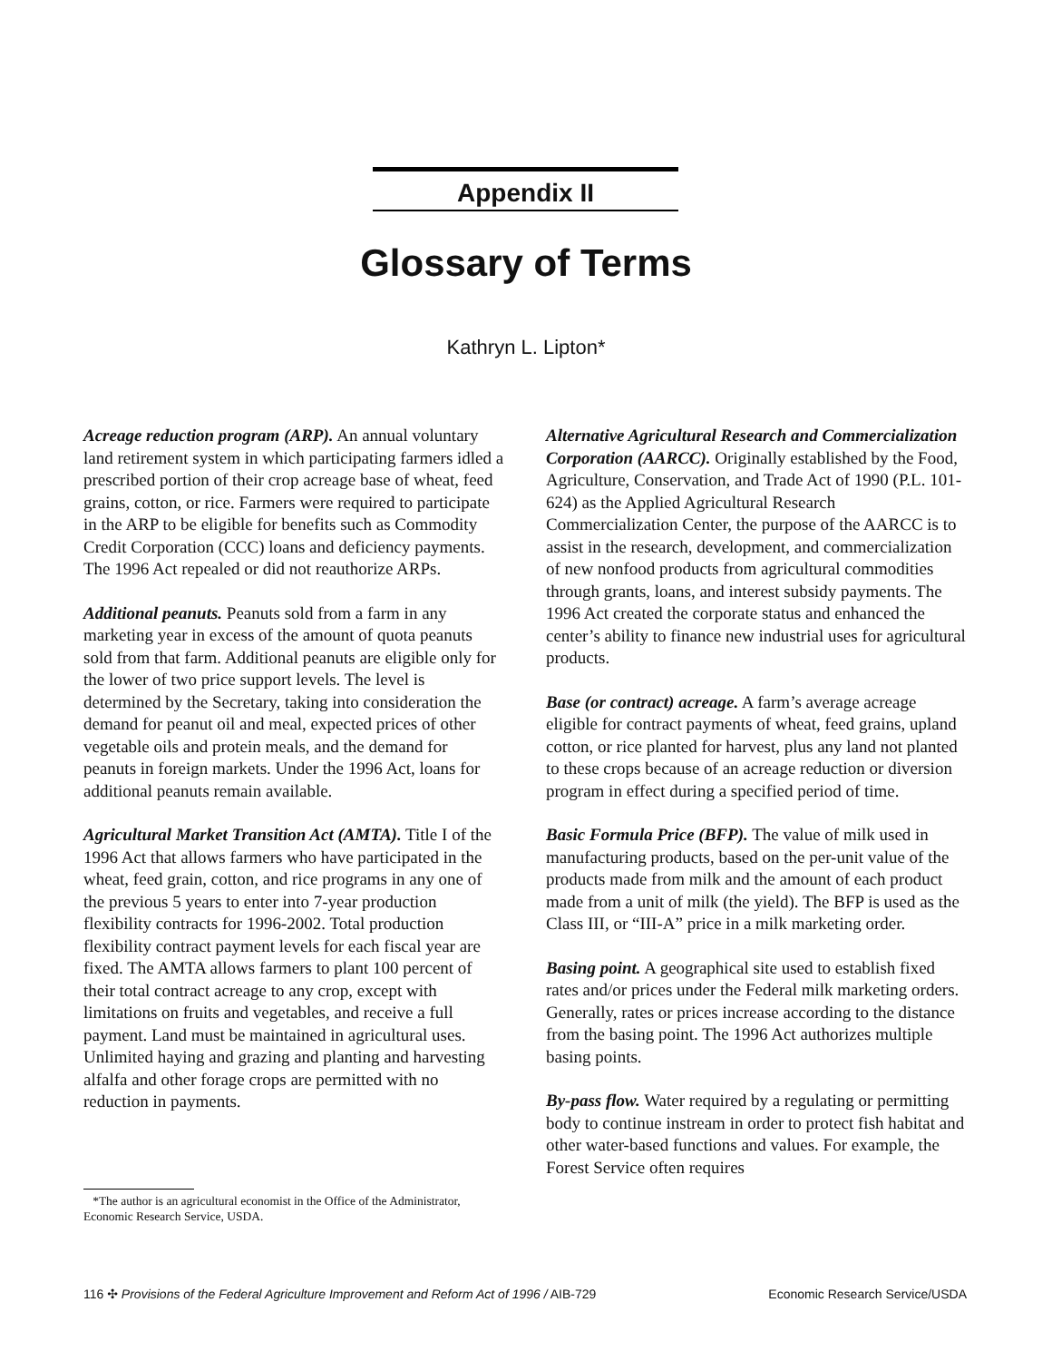Appendix II
Glossary of Terms
Kathryn L. Lipton*
Acreage reduction program (ARP). An annual voluntary land retirement system in which participating farmers idled a prescribed portion of their crop acreage base of wheat, feed grains, cotton, or rice. Farmers were required to participate in the ARP to be eligible for benefits such as Commodity Credit Corporation (CCC) loans and deficiency payments. The 1996 Act repealed or did not reauthorize ARPs.
Additional peanuts. Peanuts sold from a farm in any marketing year in excess of the amount of quota peanuts sold from that farm. Additional peanuts are eligible only for the lower of two price support levels. The level is determined by the Secretary, taking into consideration the demand for peanut oil and meal, expected prices of other vegetable oils and protein meals, and the demand for peanuts in foreign markets. Under the 1996 Act, loans for additional peanuts remain available.
Agricultural Market Transition Act (AMTA). Title I of the 1996 Act that allows farmers who have participated in the wheat, feed grain, cotton, and rice programs in any one of the previous 5 years to enter into 7-year production flexibility contracts for 1996-2002. Total production flexibility contract payment levels for each fiscal year are fixed. The AMTA allows farmers to plant 100 percent of their total contract acreage to any crop, except with limitations on fruits and vegetables, and receive a full payment. Land must be maintained in agricultural uses. Unlimited haying and grazing and planting and harvesting alfalfa and other forage crops are permitted with no reduction in payments.
*The author is an agricultural economist in the Office of the Administrator, Economic Research Service, USDA.
Alternative Agricultural Research and Commercialization Corporation (AARCC). Originally established by the Food, Agriculture, Conservation, and Trade Act of 1990 (P.L. 101-624) as the Applied Agricultural Research Commercialization Center, the purpose of the AARCC is to assist in the research, development, and commercialization of new nonfood products from agricultural commodities through grants, loans, and interest subsidy payments. The 1996 Act created the corporate status and enhanced the center’s ability to finance new industrial uses for agricultural products.
Base (or contract) acreage. A farm’s average acreage eligible for contract payments of wheat, feed grains, upland cotton, or rice planted for harvest, plus any land not planted to these crops because of an acreage reduction or diversion program in effect during a specified period of time.
Basic Formula Price (BFP). The value of milk used in manufacturing products, based on the per-unit value of the products made from milk and the amount of each product made from a unit of milk (the yield). The BFP is used as the Class III, or “III-A” price in a milk marketing order.
Basing point. A geographical site used to establish fixed rates and/or prices under the Federal milk marketing orders. Generally, rates or prices increase according to the distance from the basing point. The 1996 Act authorizes multiple basing points.
By-pass flow. Water required by a regulating or permitting body to continue instream in order to protect fish habitat and other water-based functions and values. For example, the Forest Service often requires
116 ✣ Provisions of the Federal Agriculture Improvement and Reform Act of 1996 / AIB-729 Economic Research Service/USDA